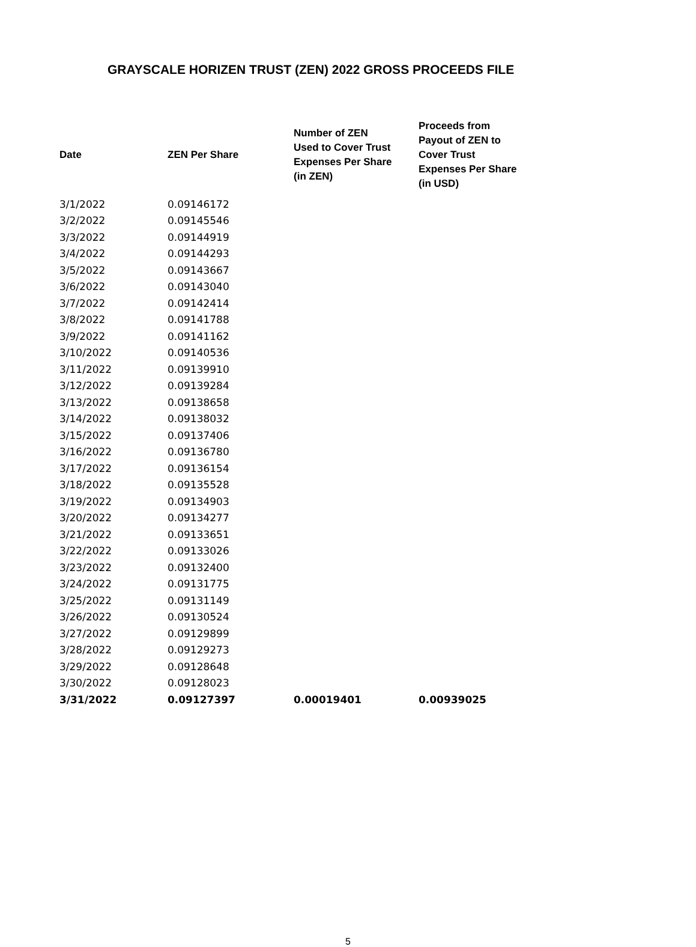GRAYSCALE HORIZEN TRUST (ZEN) 2022 GROSS PROCEEDS FILE
| Date | ZEN Per Share | Number of ZEN Used to Cover Trust Expenses Per Share (in ZEN) | Proceeds from Payout of ZEN to Cover Trust Expenses Per Share (in USD) |
| --- | --- | --- | --- |
| 3/1/2022 | 0.09146172 | | |
| 3/2/2022 | 0.09145546 | | |
| 3/3/2022 | 0.09144919 | | |
| 3/4/2022 | 0.09144293 | | |
| 3/5/2022 | 0.09143667 | | |
| 3/6/2022 | 0.09143040 | | |
| 3/7/2022 | 0.09142414 | | |
| 3/8/2022 | 0.09141788 | | |
| 3/9/2022 | 0.09141162 | | |
| 3/10/2022 | 0.09140536 | | |
| 3/11/2022 | 0.09139910 | | |
| 3/12/2022 | 0.09139284 | | |
| 3/13/2022 | 0.09138658 | | |
| 3/14/2022 | 0.09138032 | | |
| 3/15/2022 | 0.09137406 | | |
| 3/16/2022 | 0.09136780 | | |
| 3/17/2022 | 0.09136154 | | |
| 3/18/2022 | 0.09135528 | | |
| 3/19/2022 | 0.09134903 | | |
| 3/20/2022 | 0.09134277 | | |
| 3/21/2022 | 0.09133651 | | |
| 3/22/2022 | 0.09133026 | | |
| 3/23/2022 | 0.09132400 | | |
| 3/24/2022 | 0.09131775 | | |
| 3/25/2022 | 0.09131149 | | |
| 3/26/2022 | 0.09130524 | | |
| 3/27/2022 | 0.09129899 | | |
| 3/28/2022 | 0.09129273 | | |
| 3/29/2022 | 0.09128648 | | |
| 3/30/2022 | 0.09128023 | | |
| 3/31/2022 | 0.09127397 | 0.00019401 | 0.00939025 |
5